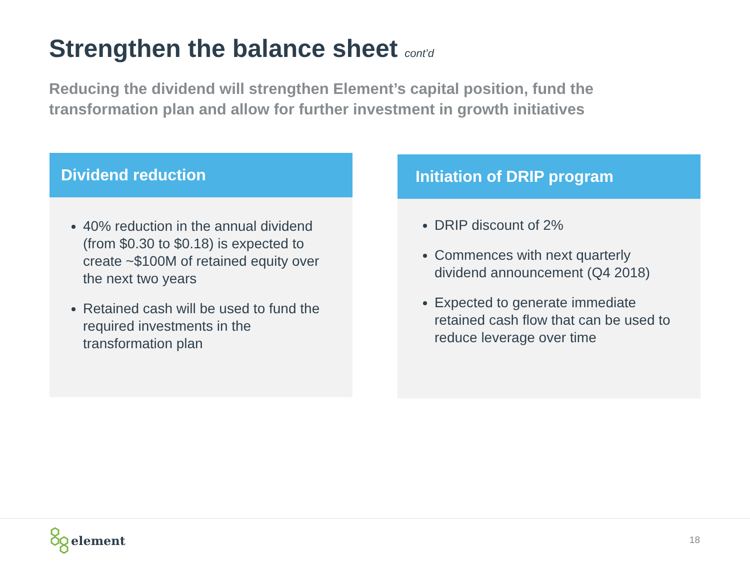Strengthen the balance sheet cont’d
Reducing the dividend will strengthen Element’s capital position, fund the transformation plan and allow for further investment in growth initiatives
Dividend reduction
40% reduction in the annual dividend (from $0.30 to $0.18) is expected to create ~$100M of retained equity over the next two years
Retained cash will be used to fund the required investments in the transformation plan
Initiation of DRIP program
DRIP discount of 2%
Commences with next quarterly dividend announcement (Q4 2018)
Expected to generate immediate retained cash flow that can be used to reduce leverage over time
element 18